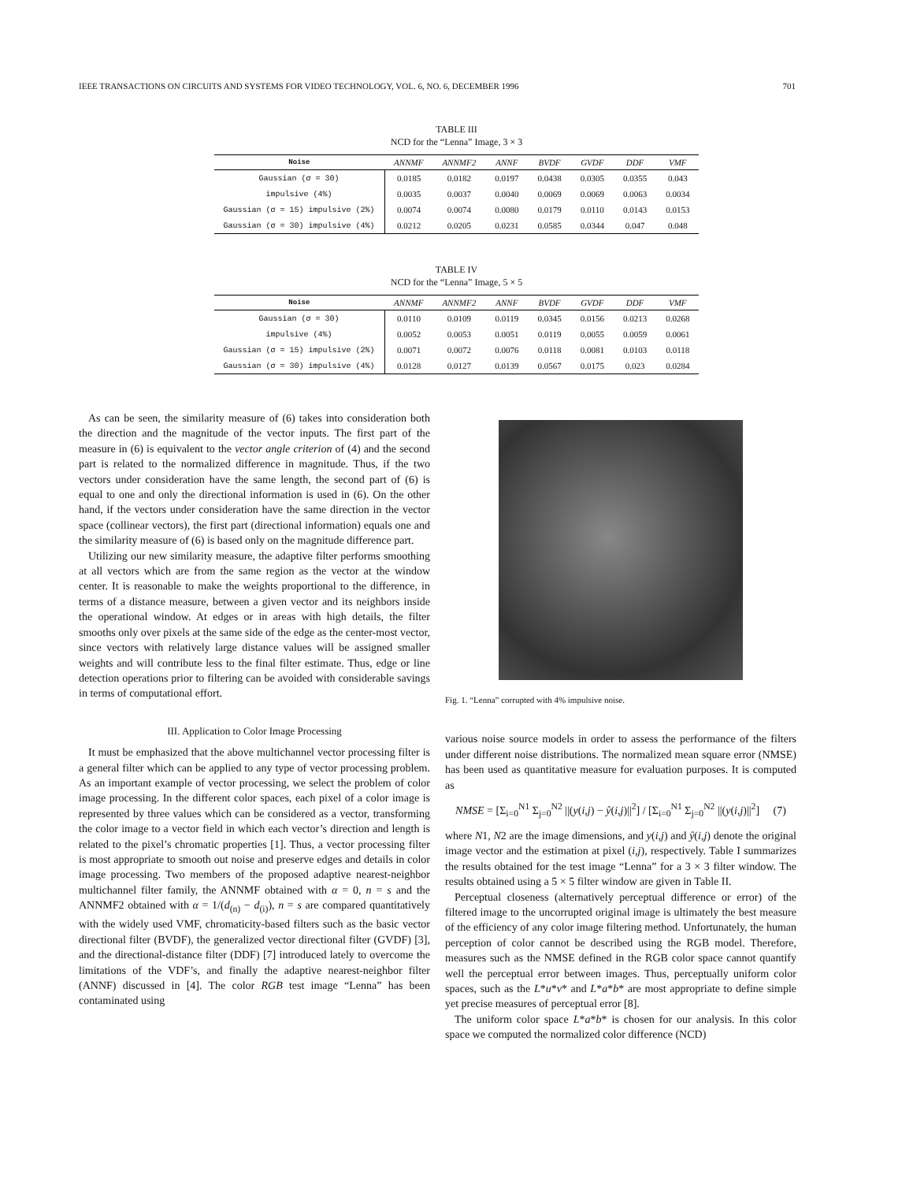IEEE TRANSACTIONS ON CIRCUITS AND SYSTEMS FOR VIDEO TECHNOLOGY, VOL. 6, NO. 6, DECEMBER 1996 701
TABLE III
NCD for the “Lenna” Image, 3 × 3
| Noise | ANNMF | ANNMF2 | ANNF | BVDF | GVDF | DDF | VMF |
| --- | --- | --- | --- | --- | --- | --- | --- |
| Gaussian (σ = 30) | 0.0185 | 0.0182 | 0.0197 | 0.0438 | 0.0305 | 0.0355 | 0.043 |
| impulsive (4%) | 0.0035 | 0.0037 | 0.0040 | 0.0069 | 0.0069 | 0.0063 | 0.0034 |
| Gaussian (σ = 15) impulsive (2%) | 0.0074 | 0.0074 | 0.0080 | 0.0179 | 0.0110 | 0.0143 | 0.0153 |
| Gaussian (σ = 30) impulsive (4%) | 0.0212 | 0.0205 | 0.0231 | 0.0585 | 0.0344 | 0.047 | 0.048 |
TABLE IV
NCD for the “Lenna” Image, 5 × 5
| Noise | ANNMF | ANNMF2 | ANNF | BVDF | GVDF | DDF | VMF |
| --- | --- | --- | --- | --- | --- | --- | --- |
| Gaussian (σ = 30) | 0.0110 | 0.0109 | 0.0119 | 0.0345 | 0.0156 | 0.0213 | 0.0268 |
| impulsive (4%) | 0.0052 | 0.0053 | 0.0051 | 0.0119 | 0.0055 | 0.0059 | 0.0061 |
| Gaussian (σ = 15) impulsive (2%) | 0.0071 | 0.0072 | 0.0076 | 0.0118 | 0.0081 | 0.0103 | 0.0118 |
| Gaussian (σ = 30) impulsive (4%) | 0.0128 | 0.0127 | 0.0139 | 0.0567 | 0.0175 | 0.023 | 0.0284 |
As can be seen, the similarity measure of (6) takes into consideration both the direction and the magnitude of the vector inputs. The first part of the measure in (6) is equivalent to the vector angle criterion of (4) and the second part is related to the normalized difference in magnitude. Thus, if the two vectors under consideration have the same length, the second part of (6) is equal to one and only the directional information is used in (6). On the other hand, if the vectors under consideration have the same direction in the vector space (collinear vectors), the first part (directional information) equals one and the similarity measure of (6) is based only on the magnitude difference part.
Utilizing our new similarity measure, the adaptive filter performs smoothing at all vectors which are from the same region as the vector at the window center. It is reasonable to make the weights proportional to the difference, in terms of a distance measure, between a given vector and its neighbors inside the operational window. At edges or in areas with high details, the filter smooths only over pixels at the same side of the edge as the center-most vector, since vectors with relatively large distance values will be assigned smaller weights and will contribute less to the final filter estimate. Thus, edge or line detection operations prior to filtering can be avoided with considerable savings in terms of computational effort.
III. Application to Color Image Processing
It must be emphasized that the above multichannel vector processing filter is a general filter which can be applied to any type of vector processing problem. As an important example of vector processing, we select the problem of color image processing. In the different color spaces, each pixel of a color image is represented by three values which can be considered as a vector, transforming the color image to a vector field in which each vector’s direction and length is related to the pixel’s chromatic properties [1]. Thus, a vector processing filter is most appropriate to smooth out noise and preserve edges and details in color image processing. Two members of the proposed adaptive nearest-neighbor multichannel filter family, the ANNMF obtained with α = 0, n = s and the ANNMF2 obtained with α = 1/(d<sub>(n)</sub> − d<sub>(i)</sub>), n = s are compared quantitatively with the widely used VMF, chromaticity-based filters such as the basic vector directional filter (BVDF), the generalized vector directional filter (GVDF) [3], and the directional-distance filter (DDF) [7] introduced lately to overcome the limitations of the VDF’s, and finally the adaptive nearest-neighbor filter (ANNF) discussed in [4]. The color RGB test image “Lenna” has been contaminated using
Fig. 1. “Lenna” corrupted with 4% impulsive noise.
various noise source models in order to assess the performance of the filters under different noise distributions. The normalized mean square error (NMSE) has been used as quantitative measure for evaluation purposes. It is computed as
NMSE = [Σ<sub>i=0</sub><sup>N1</sup> Σ<sub>j=0</sub><sup>N2</sup> ||(y(i,j) − ŷ(i,j)||<sup>2</sup>] / [Σ<sub>i=0</sub><sup>N1</sup> Σ<sub>j=0</sub><sup>N2</sup> ||(y(i,j)||<sup>2</sup>] (7)
where N1, N2 are the image dimensions, and y(i,j) and ŷ(i,j) denote the original image vector and the estimation at pixel (i,j), respectively. Table I summarizes the results obtained for the test image “Lenna” for a 3 × 3 filter window. The results obtained using a 5 × 5 filter window are given in Table II.
Perceptual closeness (alternatively perceptual difference or error) of the filtered image to the uncorrupted original image is ultimately the best measure of the efficiency of any color image filtering method. Unfortunately, the human perception of color cannot be described using the RGB model. Therefore, measures such as the NMSE defined in the RGB color space cannot quantify well the perceptual error between images. Thus, perceptually uniform color spaces, such as the L*u*v* and L*a*b* are most appropriate to define simple yet precise measures of perceptual error [8].
The uniform color space L*a*b* is chosen for our analysis. In this color space we computed the normalized color difference (NCD)